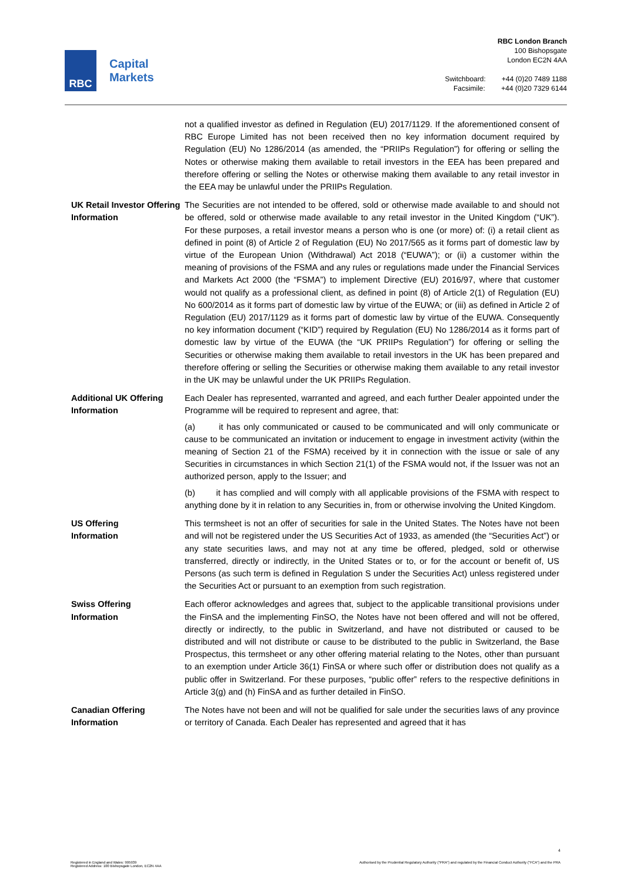RBC
Capital
Markets
RBC London Branch
100 Bishopsgate
London EC2N 4AA
Switchboard: +44 (0)20 7489 1188
Facsimile: +44 (0)20 7329 6144
| | not a qualified investor as defined in Regulation (EU) 2017/1129. If the aforementioned consent of RBC Europe Limited has not been received then no key information document required by Regulation (EU) No 1286/2014 (as amended, the “PRIIPs Regulation”) for offering or selling the Notes or otherwise making them available to retail investors in the EEA has been prepared and therefore offering or selling the Notes or otherwise making them available to any retail investor in the EEA may be unlawful under the PRIIPs Regulation. |
| UK Retail Investor Offering Information | The Securities are not intended to be offered, sold or otherwise made available to and should not be offered, sold or otherwise made available to any retail investor in the United Kingdom (“UK”). For these purposes, a retail investor means a person who is one (or more) of: (i) a retail client as defined in point (8) of Article 2 of Regulation (EU) No 2017/565 as it forms part of domestic law by virtue of the European Union (Withdrawal) Act 2018 (“EUWA”); or (ii) a customer within the meaning of provisions of the FSMA and any rules or regulations made under the Financial Services and Markets Act 2000 (the “FSMA”) to implement Directive (EU) 2016/97, where that customer would not qualify as a professional client, as defined in point (8) of Article 2(1) of Regulation (EU) No 600/2014 as it forms part of domestic law by virtue of the EUWA; or (iii) as defined in Article 2 of Regulation (EU) 2017/1129 as it forms part of domestic law by virtue of the EUWA. Consequently no key information document (“KID”) required by Regulation (EU) No 1286/2014 as it forms part of domestic law by virtue of the EUWA (the “UK PRIIPs Regulation”) for offering or selling the Securities or otherwise making them available to retail investors in the UK has been prepared and therefore offering or selling the Securities or otherwise making them available to any retail investor in the UK may be unlawful under the UK PRIIPs Regulation. |
| Additional UK Offering Information | Each Dealer has represented, warranted and agreed, and each further Dealer appointed under the Programme will be required to represent and agree, that: (a) it has only communicated or caused to be communicated and will only communicate or cause to be communicated an invitation or inducement to engage in investment activity (within the meaning of Section 21 of the FSMA) received by it in connection with the issue or sale of any Securities in circumstances in which Section 21(1) of the FSMA would not, if the Issuer was not an authorized person, apply to the Issuer; and (b) it has complied and will comply with all applicable provisions of the FSMA with respect to anything done by it in relation to any Securities in, from or otherwise involving the United Kingdom. |
| US Offering Information | This termsheet is not an offer of securities for sale in the United States. The Notes have not been and will not be registered under the US Securities Act of 1933, as amended (the “Securities Act”) or any state securities laws, and may not at any time be offered, pledged, sold or otherwise transferred, directly or indirectly, in the United States or to, or for the account or benefit of, US Persons (as such term is defined in Regulation S under the Securities Act) unless registered under the Securities Act or pursuant to an exemption from such registration. |
| Swiss Offering Information | Each offeror acknowledges and agrees that, subject to the applicable transitional provisions under the FinSA and the implementing FinSO, the Notes have not been offered and will not be offered, directly or indirectly, to the public in Switzerland, and have not distributed or caused to be distributed and will not distribute or cause to be distributed to the public in Switzerland, the Base Prospectus, this termsheet or any other offering material relating to the Notes, other than pursuant to an exemption under Article 36(1) FinSA or where such offer or distribution does not qualify as a public offer in Switzerland. For these purposes, “public offer” refers to the respective definitions in Article 3(g) and (h) FinSA and as further detailed in FinSO. |
| Canadian Offering Information | The Notes have not been and will not be qualified for sale under the securities laws of any province or territory of Canada. Each Dealer has represented and agreed that it has |
4
Registered in England and Wales: 995939
Registered Address: 100 Bishopsgate London, EC2N 4AA
Authorised by the Prudential Regulatory Authority ("PRA") and regulated by the Financial Conduct Authority ("FCA") and the PRA